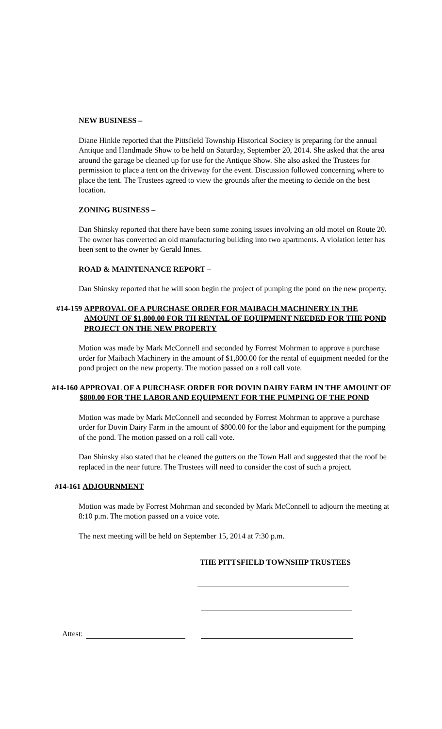NEW BUSINESS –
Diane Hinkle reported that the Pittsfield Township Historical Society is preparing for the annual Antique and Handmade Show to be held on Saturday, September 20, 2014. She asked that the area around the garage be cleaned up for use for the Antique Show. She also asked the Trustees for permission to place a tent on the driveway for the event. Discussion followed concerning where to place the tent. The Trustees agreed to view the grounds after the meeting to decide on the best location.
ZONING BUSINESS –
Dan Shinsky reported that there have been some zoning issues involving an old motel on Route 20. The owner has converted an old manufacturing building into two apartments. A violation letter has been sent to the owner by Gerald Innes.
ROAD & MAINTENANCE REPORT –
Dan Shinsky reported that he will soon begin the project of pumping the pond on the new property.
#14-159 APPROVAL OF A PURCHASE ORDER FOR MAIBACH MACHINERY IN THE AMOUNT OF $1,800.00 FOR TH RENTAL OF EQUIPMENT NEEDED FOR THE POND PROJECT ON THE NEW PROPERTY
Motion was made by Mark McConnell and seconded by Forrest Mohrman to approve a purchase order for Maibach Machinery in the amount of $1,800.00 for the rental of equipment needed for the pond project on the new property. The motion passed on a roll call vote.
#14-160 APPROVAL OF A PURCHASE ORDER FOR DOVIN DAIRY FARM IN THE AMOUNT OF $800.00 FOR THE LABOR AND EQUIPMENT FOR THE PUMPING OF THE POND
Motion was made by Mark McConnell and seconded by Forrest Mohrman to approve a purchase order for Dovin Dairy Farm in the amount of $800.00 for the labor and equipment for the pumping of the pond. The motion passed on a roll call vote.
Dan Shinsky also stated that he cleaned the gutters on the Town Hall and suggested that the roof be replaced in the near future. The Trustees will need to consider the cost of such a project.
#14-161 ADJOURNMENT
Motion was made by Forrest Mohrman and seconded by Mark McConnell to adjourn the meeting at 8:10 p.m. The motion passed on a voice vote.
The next meeting will be held on September 15, 2014 at 7:30 p.m.
THE PITTSFIELD TOWNSHIP TRUSTEES
Attest: